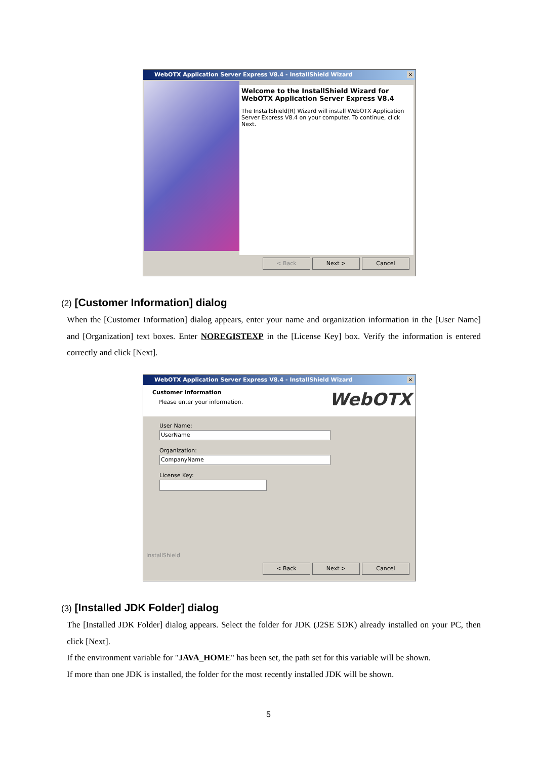WebOTX Application Server Express V8.4 - InstallShield Wizard ✕
Welcome to the InstallShield Wizard for WebOTX Application Server Express V8.4
The InstallShield(R) Wizard will install WebOTX Application Server Express V8.4 on your computer. To continue, click Next.
< Back Next > Cancel
(2) [Customer Information] dialog
When the [Customer Information] dialog appears, enter your name and organization information in the [User Name] and [Organization] text boxes. Enter NOREGISTEXP in the [License Key] box. Verify the information is entered correctly and click [Next].
WebOTX Application Server Express V8.4 - InstallShield Wizard ✕
Customer Information
Please enter your information.
WebOTX
User Name:
UserName
Organization:
CompanyName
License Key:
InstallShield
< Back Next > Cancel
(3) [Installed JDK Folder] dialog
The [Installed JDK Folder] dialog appears. Select the folder for JDK (J2SE SDK) already installed on your PC, then click [Next].
If the environment variable for "JAVA_HOME" has been set, the path set for this variable will be shown.
If more than one JDK is installed, the folder for the most recently installed JDK will be shown.
5